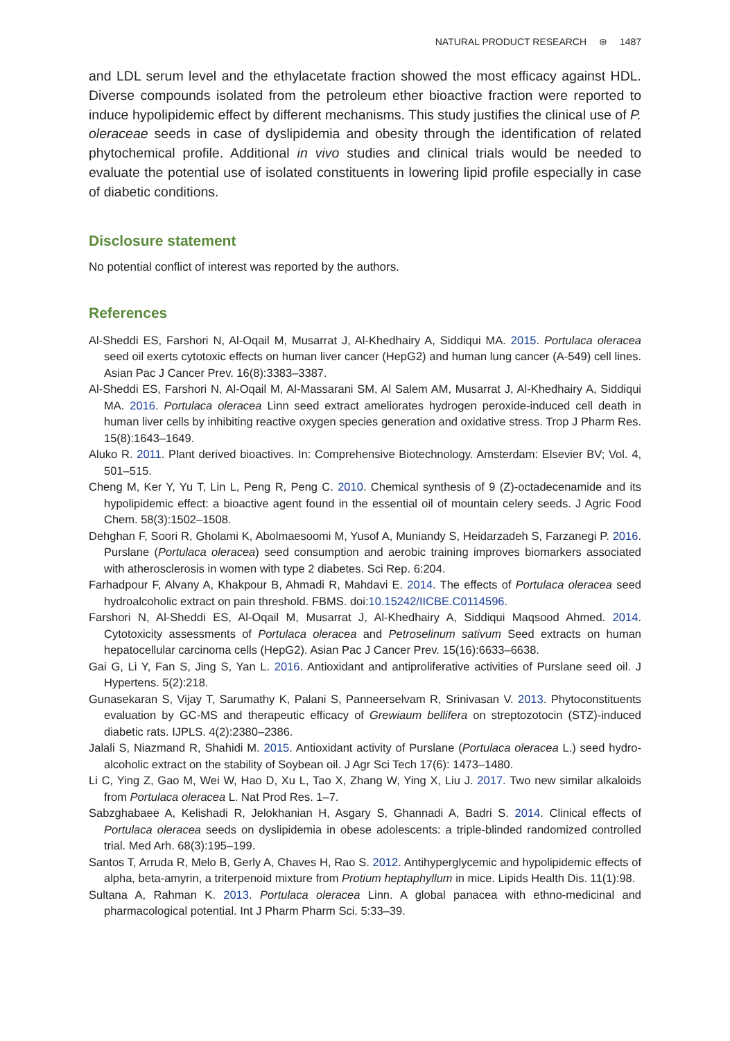NATURAL PRODUCT RESEARCH ⊜ 1487
and LDL serum level and the ethylacetate fraction showed the most efficacy against HDL. Diverse compounds isolated from the petroleum ether bioactive fraction were reported to induce hypolipidemic effect by different mechanisms. This study justifies the clinical use of P. oleraceae seeds in case of dyslipidemia and obesity through the identification of related phytochemical profile. Additional in vivo studies and clinical trials would be needed to evaluate the potential use of isolated constituents in lowering lipid profile especially in case of diabetic conditions.
Disclosure statement
No potential conflict of interest was reported by the authors.
References
Al-Sheddi ES, Farshori N, Al-Oqail M, Musarrat J, Al-Khedhairy A, Siddiqui MA. 2015. Portulaca oleracea seed oil exerts cytotoxic effects on human liver cancer (HepG2) and human lung cancer (A-549) cell lines. Asian Pac J Cancer Prev. 16(8):3383–3387.
Al-Sheddi ES, Farshori N, Al-Oqail M, Al-Massarani SM, Al Salem AM, Musarrat J, Al-Khedhairy A, Siddiqui MA. 2016. Portulaca oleracea Linn seed extract ameliorates hydrogen peroxide-induced cell death in human liver cells by inhibiting reactive oxygen species generation and oxidative stress. Trop J Pharm Res. 15(8):1643–1649.
Aluko R. 2011. Plant derived bioactives. In: Comprehensive Biotechnology. Amsterdam: Elsevier BV; Vol. 4, 501–515.
Cheng M, Ker Y, Yu T, Lin L, Peng R, Peng C. 2010. Chemical synthesis of 9 (Z)-octadecenamide and its hypolipidemic effect: a bioactive agent found in the essential oil of mountain celery seeds. J Agric Food Chem. 58(3):1502–1508.
Dehghan F, Soori R, Gholami K, Abolmaesoomi M, Yusof A, Muniandy S, Heidarzadeh S, Farzanegi P. 2016. Purslane (Portulaca oleracea) seed consumption and aerobic training improves biomarkers associated with atherosclerosis in women with type 2 diabetes. Sci Rep. 6:204.
Farhadpour F, Alvany A, Khakpour B, Ahmadi R, Mahdavi E. 2014. The effects of Portulaca oleracea seed hydroalcoholic extract on pain threshold. FBMS. doi:10.15242/IICBE.C0114596.
Farshori N, Al-Sheddi ES, Al-Oqail M, Musarrat J, Al-Khedhairy A, Siddiqui Maqsood Ahmed. 2014. Cytotoxicity assessments of Portulaca oleracea and Petroselinum sativum Seed extracts on human hepatocellular carcinoma cells (HepG2). Asian Pac J Cancer Prev. 15(16):6633–6638.
Gai G, Li Y, Fan S, Jing S, Yan L. 2016. Antioxidant and antiproliferative activities of Purslane seed oil. J Hypertens. 5(2):218.
Gunasekaran S, Vijay T, Sarumathy K, Palani S, Panneerselvam R, Srinivasan V. 2013. Phytoconstituents evaluation by GC-MS and therapeutic efficacy of Grewiaum bellifera on streptozotocin (STZ)-induced diabetic rats. IJPLS. 4(2):2380–2386.
Jalali S, Niazmand R, Shahidi M. 2015. Antioxidant activity of Purslane (Portulaca oleracea L.) seed hydro-alcoholic extract on the stability of Soybean oil. J Agr Sci Tech 17(6): 1473–1480.
Li C, Ying Z, Gao M, Wei W, Hao D, Xu L, Tao X, Zhang W, Ying X, Liu J. 2017. Two new similar alkaloids from Portulaca oleracea L. Nat Prod Res. 1–7.
Sabzghabaee A, Kelishadi R, Jelokhanian H, Asgary S, Ghannadi A, Badri S. 2014. Clinical effects of Portulaca oleracea seeds on dyslipidemia in obese adolescents: a triple-blinded randomized controlled trial. Med Arh. 68(3):195–199.
Santos T, Arruda R, Melo B, Gerly A, Chaves H, Rao S. 2012. Antihyperglycemic and hypolipidemic effects of alpha, beta-amyrin, a triterpenoid mixture from Protium heptaphyllum in mice. Lipids Health Dis. 11(1):98.
Sultana A, Rahman K. 2013. Portulaca oleracea Linn. A global panacea with ethno-medicinal and pharmacological potential. Int J Pharm Pharm Sci. 5:33–39.